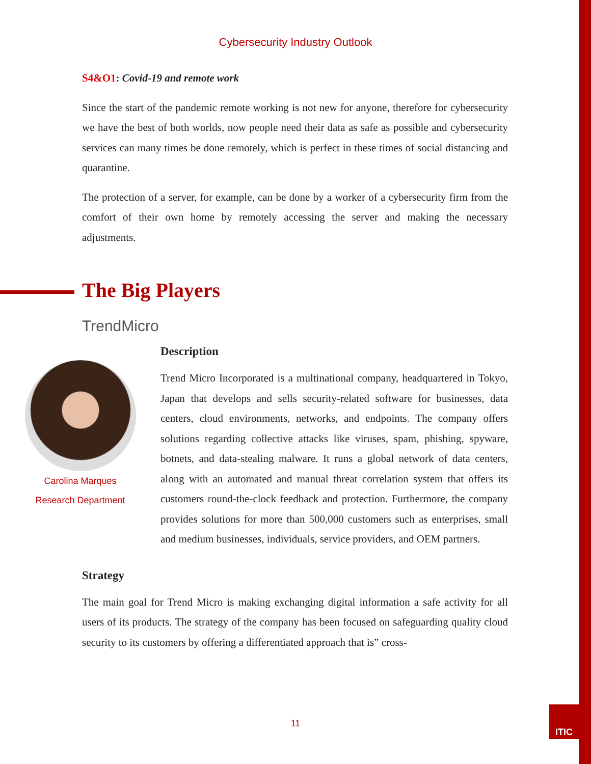ITIC
Cybersecurity Industry Outlook
S4&O1: Covid-19 and remote work
Since the start of the pandemic remote working is not new for anyone, therefore for cybersecurity we have the best of both worlds, now people need their data as safe as possible and cybersecurity services can many times be done remotely, which is perfect in these times of social distancing and quarantine.
The protection of a server, for example, can be done by a worker of a cybersecurity firm from the comfort of their own home by remotely accessing the server and making the necessary adjustments.
The Big Players
TrendMicro
Carolina Marques
Research Department
Description
Trend Micro Incorporated is a multinational company, headquartered in Tokyo, Japan that develops and sells security-related software for businesses, data centers, cloud environments, networks, and endpoints. The company offers solutions regarding collective attacks like viruses, spam, phishing, spyware, botnets, and data-stealing malware. It runs a global network of data centers, along with an automated and manual threat correlation system that offers its customers round-the-clock feedback and protection. Furthermore, the company provides solutions for more than 500,000 customers such as enterprises, small and medium businesses, individuals, service providers, and OEM partners.
Strategy
The main goal for Trend Micro is making exchanging digital information a safe activity for all users of its products. The strategy of the company has been focused on safeguarding quality cloud security to its customers by offering a differentiated approach that is” cross-
11